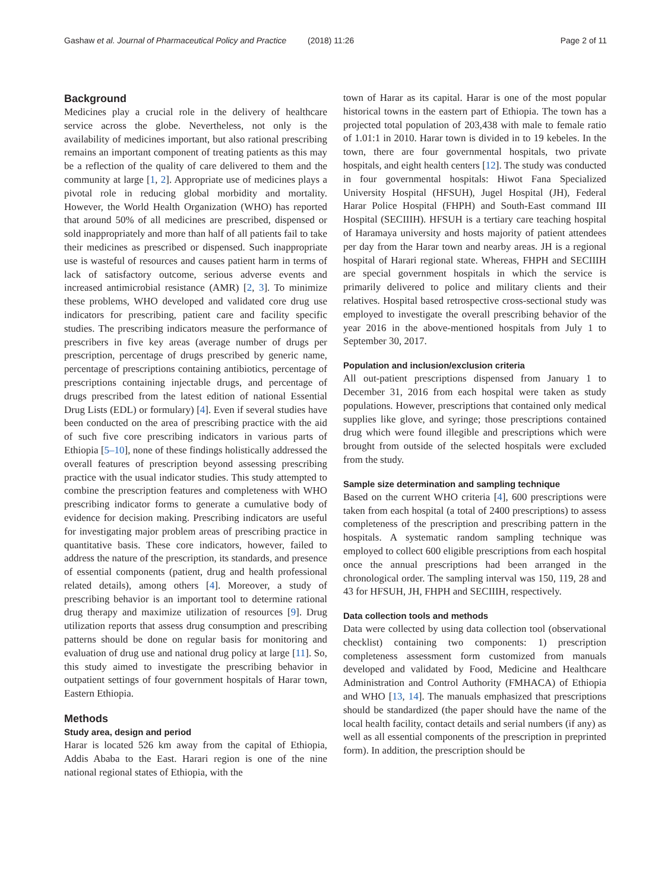Gashaw et al. Journal of Pharmaceutical Policy and Practice (2018) 11:26 Page 2 of 11
Background
Medicines play a crucial role in the delivery of healthcare service across the globe. Nevertheless, not only is the availability of medicines important, but also rational prescribing remains an important component of treating patients as this may be a reflection of the quality of care delivered to them and the community at large [1, 2]. Appropriate use of medicines plays a pivotal role in reducing global morbidity and mortality. However, the World Health Organization (WHO) has reported that around 50% of all medicines are prescribed, dispensed or sold inappropriately and more than half of all patients fail to take their medicines as prescribed or dispensed. Such inappropriate use is wasteful of resources and causes patient harm in terms of lack of satisfactory outcome, serious adverse events and increased antimicrobial resistance (AMR) [2, 3]. To minimize these problems, WHO developed and validated core drug use indicators for prescribing, patient care and facility specific studies. The prescribing indicators measure the performance of prescribers in five key areas (average number of drugs per prescription, percentage of drugs prescribed by generic name, percentage of prescriptions containing antibiotics, percentage of prescriptions containing injectable drugs, and percentage of drugs prescribed from the latest edition of national Essential Drug Lists (EDL) or formulary) [4]. Even if several studies have been conducted on the area of prescribing practice with the aid of such five core prescribing indicators in various parts of Ethiopia [5–10], none of these findings holistically addressed the overall features of prescription beyond assessing prescribing practice with the usual indicator studies. This study attempted to combine the prescription features and completeness with WHO prescribing indicator forms to generate a cumulative body of evidence for decision making. Prescribing indicators are useful for investigating major problem areas of prescribing practice in quantitative basis. These core indicators, however, failed to address the nature of the prescription, its standards, and presence of essential components (patient, drug and health professional related details), among others [4]. Moreover, a study of prescribing behavior is an important tool to determine rational drug therapy and maximize utilization of resources [9]. Drug utilization reports that assess drug consumption and prescribing patterns should be done on regular basis for monitoring and evaluation of drug use and national drug policy at large [11]. So, this study aimed to investigate the prescribing behavior in outpatient settings of four government hospitals of Harar town, Eastern Ethiopia.
Methods
Study area, design and period
Harar is located 526 km away from the capital of Ethiopia, Addis Ababa to the East. Harari region is one of the nine national regional states of Ethiopia, with the
town of Harar as its capital. Harar is one of the most popular historical towns in the eastern part of Ethiopia. The town has a projected total population of 203,438 with male to female ratio of 1.01:1 in 2010. Harar town is divided in to 19 kebeles. In the town, there are four governmental hospitals, two private hospitals, and eight health centers [12]. The study was conducted in four governmental hospitals: Hiwot Fana Specialized University Hospital (HFSUH), Jugel Hospital (JH), Federal Harar Police Hospital (FHPH) and South-East command III Hospital (SECIIIH). HFSUH is a tertiary care teaching hospital of Haramaya university and hosts majority of patient attendees per day from the Harar town and nearby areas. JH is a regional hospital of Harari regional state. Whereas, FHPH and SECIIIH are special government hospitals in which the service is primarily delivered to police and military clients and their relatives. Hospital based retrospective cross-sectional study was employed to investigate the overall prescribing behavior of the year 2016 in the above-mentioned hospitals from July 1 to September 30, 2017.
Population and inclusion/exclusion criteria
All out-patient prescriptions dispensed from January 1 to December 31, 2016 from each hospital were taken as study populations. However, prescriptions that contained only medical supplies like glove, and syringe; those prescriptions contained drug which were found illegible and prescriptions which were brought from outside of the selected hospitals were excluded from the study.
Sample size determination and sampling technique
Based on the current WHO criteria [4], 600 prescriptions were taken from each hospital (a total of 2400 prescriptions) to assess completeness of the prescription and prescribing pattern in the hospitals. A systematic random sampling technique was employed to collect 600 eligible prescriptions from each hospital once the annual prescriptions had been arranged in the chronological order. The sampling interval was 150, 119, 28 and 43 for HFSUH, JH, FHPH and SECIIIH, respectively.
Data collection tools and methods
Data were collected by using data collection tool (observational checklist) containing two components: 1) prescription completeness assessment form customized from manuals developed and validated by Food, Medicine and Healthcare Administration and Control Authority (FMHACA) of Ethiopia and WHO [13, 14]. The manuals emphasized that prescriptions should be standardized (the paper should have the name of the local health facility, contact details and serial numbers (if any) as well as all essential components of the prescription in preprinted form). In addition, the prescription should be